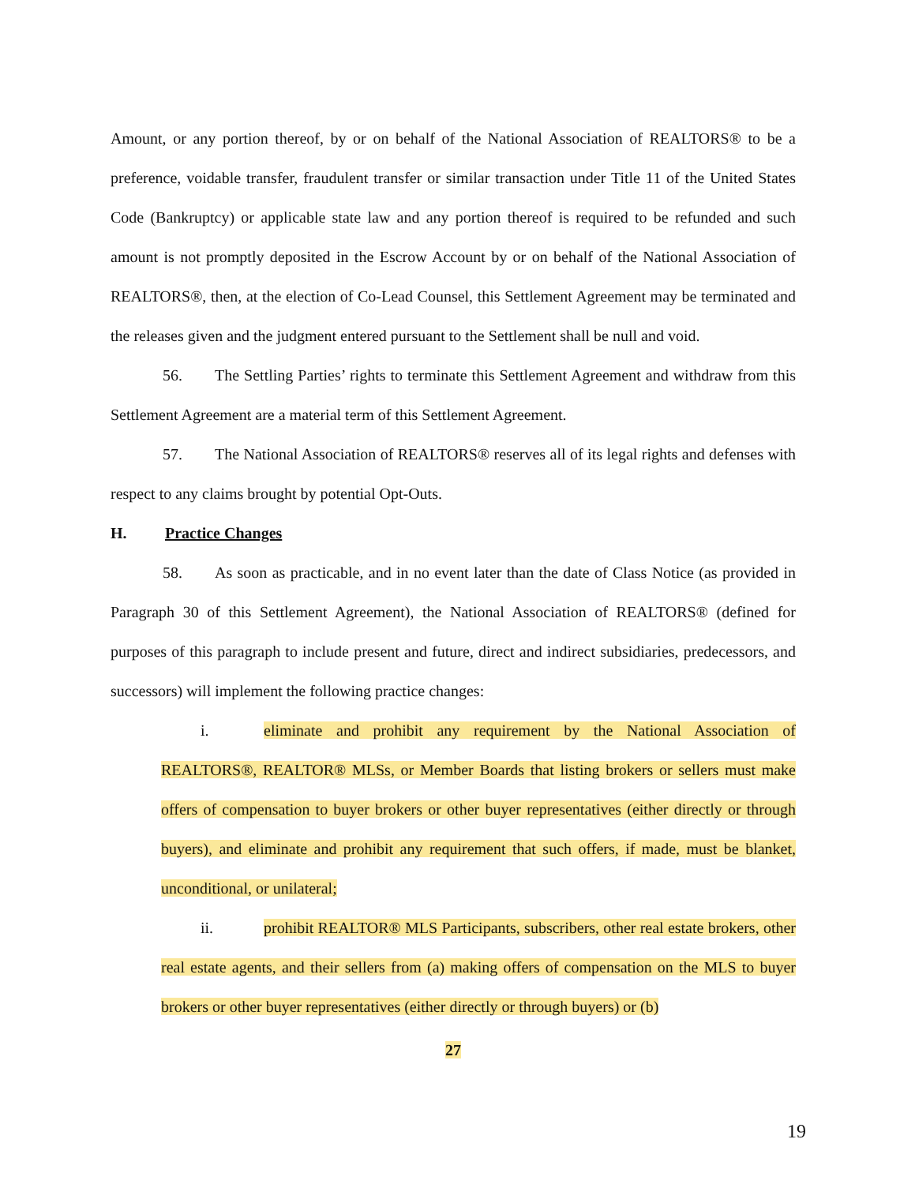Amount, or any portion thereof, by or on behalf of the National Association of REALTORS® to be a preference, voidable transfer, fraudulent transfer or similar transaction under Title 11 of the United States Code (Bankruptcy) or applicable state law and any portion thereof is required to be refunded and such amount is not promptly deposited in the Escrow Account by or on behalf of the National Association of REALTORS®, then, at the election of Co-Lead Counsel, this Settlement Agreement may be terminated and the releases given and the judgment entered pursuant to the Settlement shall be null and void.
56. The Settling Parties’ rights to terminate this Settlement Agreement and withdraw from this Settlement Agreement are a material term of this Settlement Agreement.
57. The National Association of REALTORS® reserves all of its legal rights and defenses with respect to any claims brought by potential Opt-Outs.
H. Practice Changes
58. As soon as practicable, and in no event later than the date of Class Notice (as provided in Paragraph 30 of this Settlement Agreement), the National Association of REALTORS® (defined for purposes of this paragraph to include present and future, direct and indirect subsidiaries, predecessors, and successors) will implement the following practice changes:
i. eliminate and prohibit any requirement by the National Association of REALTORS®, REALTOR® MLSs, or Member Boards that listing brokers or sellers must make offers of compensation to buyer brokers or other buyer representatives (either directly or through buyers), and eliminate and prohibit any requirement that such offers, if made, must be blanket, unconditional, or unilateral;
ii. prohibit REALTOR® MLS Participants, subscribers, other real estate brokers, other real estate agents, and their sellers from (a) making offers of compensation on the MLS to buyer brokers or other buyer representatives (either directly or through buyers) or (b)
27
19